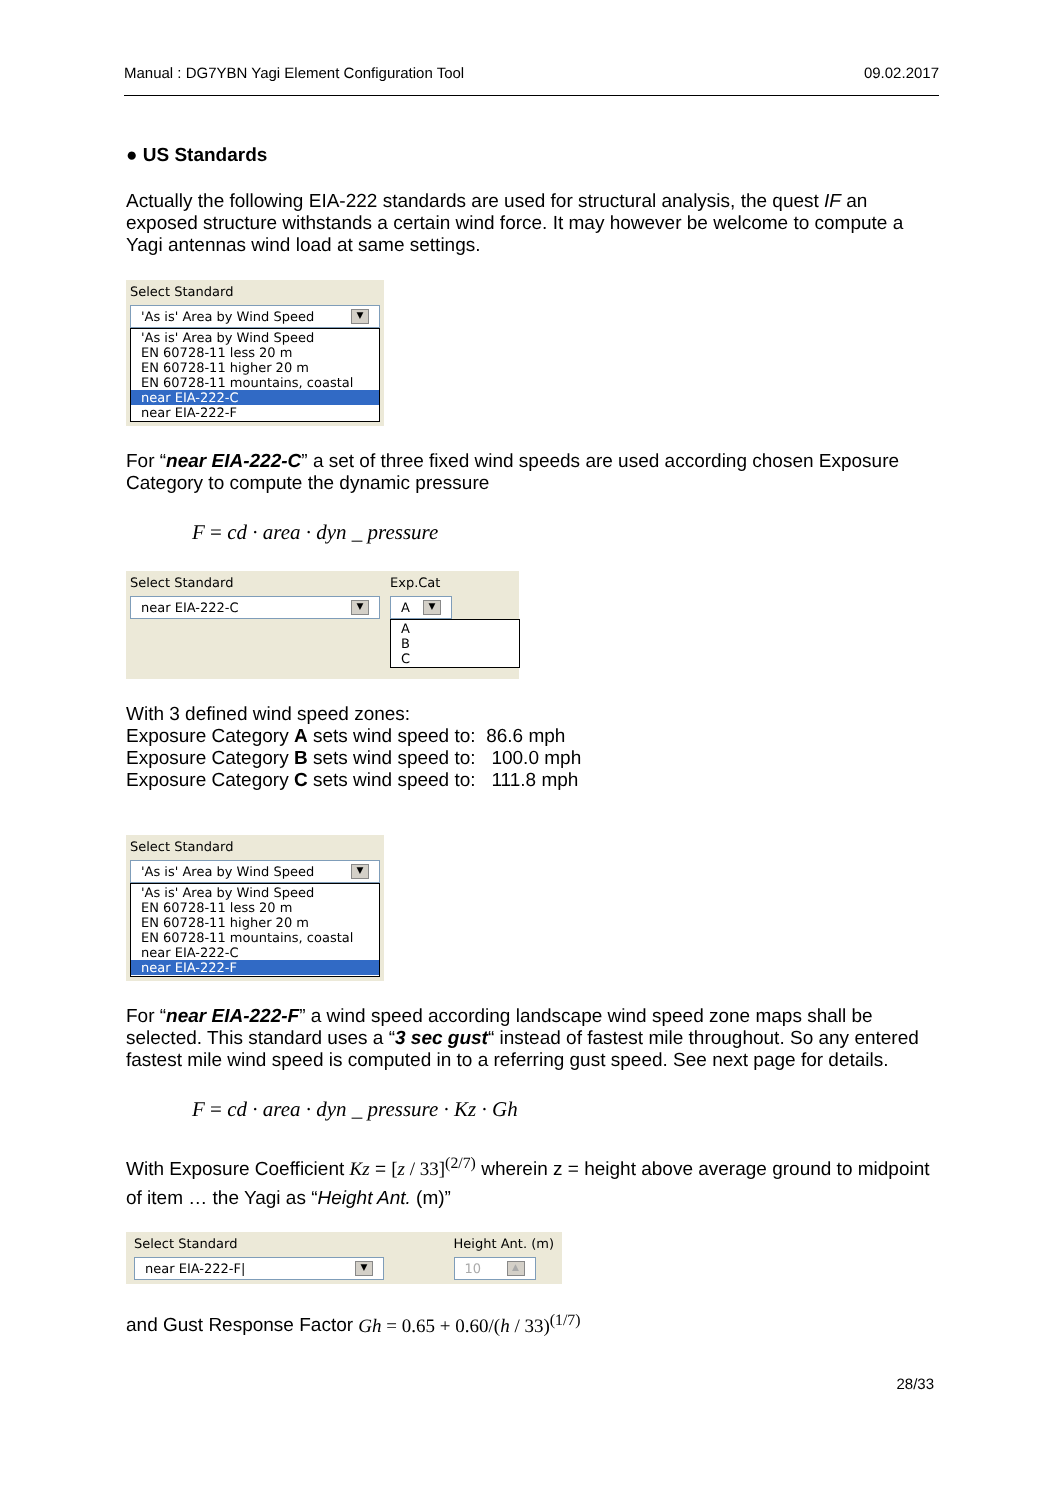Manual : DG7YBN Yagi Element Configuration Tool 09.02.2017
● US Standards
Actually the following EIA-222 standards are used for structural analysis, the quest IF an exposed structure withstands a certain wind force. It may however be welcome to compute a Yagi antennas wind load at same settings.
Select Standard
'As is' Area by Wind Speed ▼
'As is' Area by Wind Speed
EN 60728-11 less 20 m
EN 60728-11 higher 20 m
EN 60728-11 mountains, coastal
near EIA-222-C
near EIA-222-F
For “near EIA-222-C” a set of three fixed wind speeds are used according chosen Exposure Category to compute the dynamic pressure
F = cd · area · dyn _ pressure
Select Standard
near EIA-222-C ▼
Exp.Cat
A ▼
A
B
C
With 3 defined wind speed zones:
Exposure Category A sets wind speed to: 86.6 mph
Exposure Category B sets wind speed to: 100.0 mph
Exposure Category C sets wind speed to: 111.8 mph
Select Standard
'As is' Area by Wind Speed ▼
'As is' Area by Wind Speed
EN 60728-11 less 20 m
EN 60728-11 higher 20 m
EN 60728-11 mountains, coastal
near EIA-222-C
near EIA-222-F
For “near EIA-222-F” a wind speed according landscape wind speed zone maps shall be selected. This standard uses a “3 sec gust“ instead of fastest mile throughout. So any entered fastest mile wind speed is computed in to a referring gust speed. See next page for details.
F = cd · area · dyn _ pressure · Kz · Gh
With Exposure Coefficient Kz = [z / 33]<sup>(2/7)</sup> wherein z = height above average ground to midpoint of item … the Yagi as “Height Ant. (m)”
Select Standard
near EIA-222-F| ▼
Height Ant. (m)
10 ▲
and Gust Response Factor Gh = 0.65 + 0.60/(h / 33)<sup>(1/7)</sup>
28/33